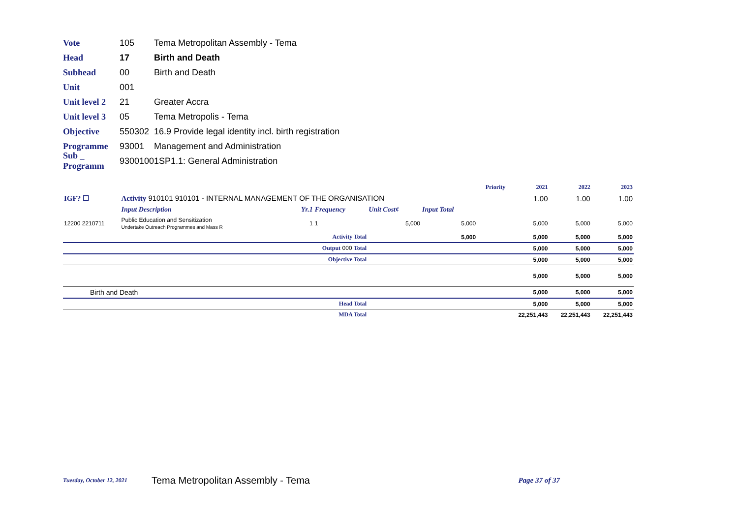Vote 105 Tema Metropolitan Assembly - Tema
Head 17 Birth and Death
Subhead 00 Birth and Death
Unit 001
Unit level 2 21 Greater Accra
Unit level 3 05 Tema Metropolis - Tema
Objective 550302 16.9 Provide legal identity incl. birth registration
Programme 93001 Management and Administration
Sub _ Programm 93001001SP1.1: General Administration
| | | | | | | Priority | 2021 | 2022 | 2023 |
| IGF? ☐ | Activity 910101 910101 - INTERNAL MANAGEMENT OF THE ORGANISATION | | | | | | 1.00 | 1.00 | 1.00 |
| | Input Description | Yr.1 | Frequency | Unit Cost¢ | Input Total | | | | |
| 12200 2210711 | Public Education and Sensitization Undertake Outreach Programmes and Mass R | 1 | 1 | 5,000 | 5,000 | | 5,000 | 5,000 | 5,000 |
| Activity Total | | | | | 5,000 | | 5,000 | 5,000 | 5,000 |
| Output 000 Total | | | | | | | 5,000 | 5,000 | 5,000 |
| Objective Total | | | | | | | 5,000 | 5,000 | 5,000 |
| | | | | | | | 5,000 | 5,000 | 5,000 |
| Birth and Death | | | | | | | 5,000 | 5,000 | 5,000 |
| Head Total | | | | | | | 5,000 | 5,000 | 5,000 |
| MDA Total | | | | | | | 22,251,443 | 22,251,443 | 22,251,443 |
Tuesday, October 12, 2021 Tema Metropolitan Assembly - Tema Page 37 of 37